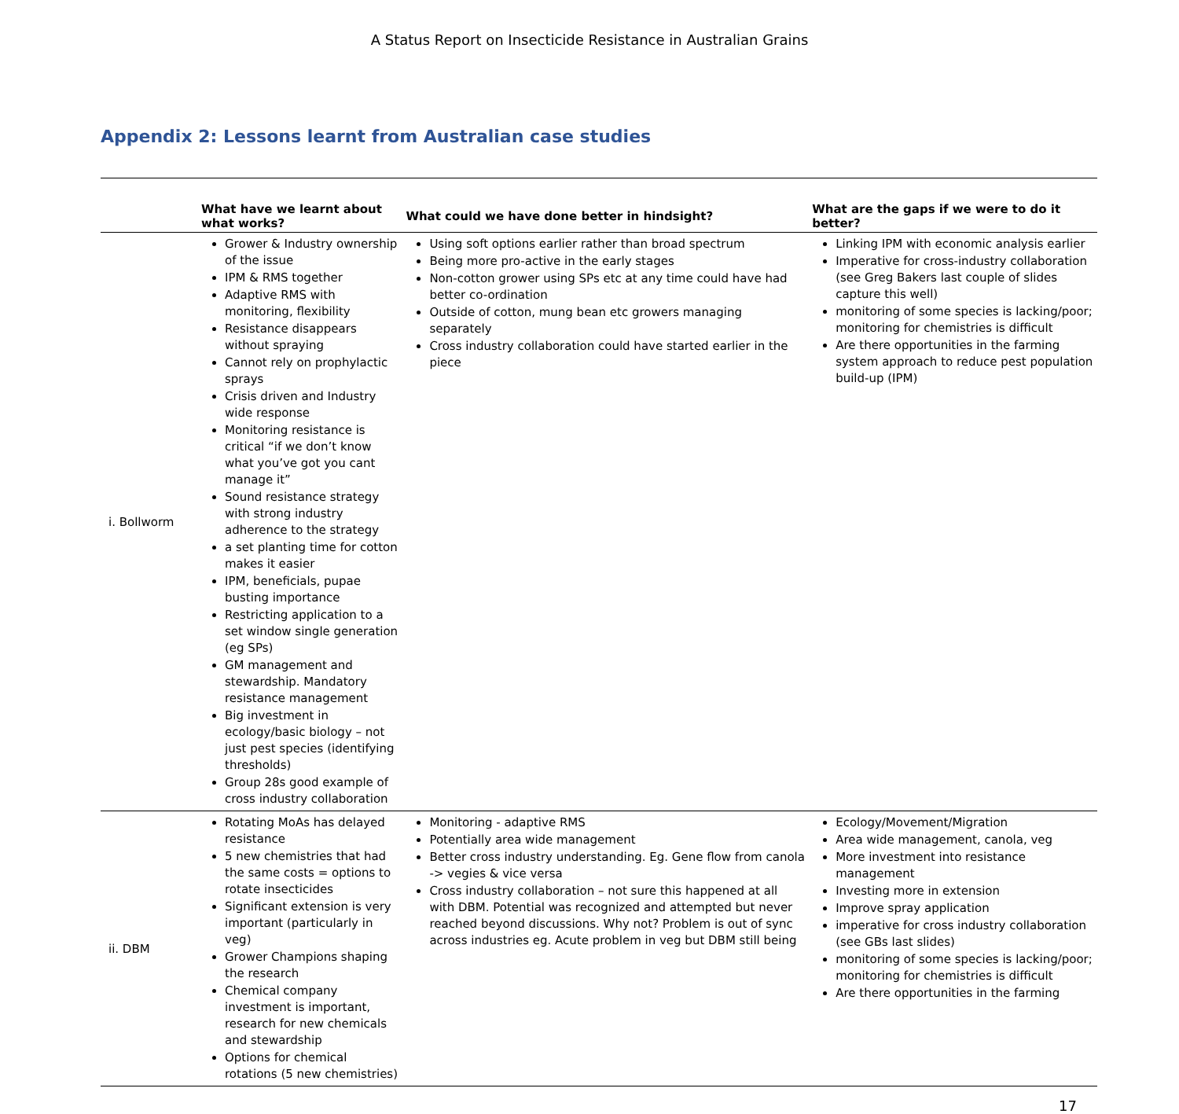A Status Report on Insecticide Resistance in Australian Grains
Appendix 2: Lessons learnt from Australian case studies
| | What have we learnt about what works? | What could we have done better in hindsight? | What are the gaps if we were to do it better? |
| --- | --- | --- | --- |
| i. Bollworm | Grower & Industry ownership of the issue IPM & RMS together Adaptive RMS with monitoring, flexibility Resistance disappears without spraying Cannot rely on prophylactic sprays Crisis driven and Industry wide response Monitoring resistance is critical “if we don’t know what you’ve got you cant manage it” Sound resistance strategy with strong industry adherence to the strategy a set planting time for cotton makes it easier IPM, beneficials, pupae busting importance Restricting application to a set window single generation (eg SPs) GM management and stewardship. Mandatory resistance management Big investment in ecology/basic biology – not just pest species (identifying thresholds) Group 28s good example of cross industry collaboration | Using soft options earlier rather than broad spectrum Being more pro-active in the early stages Non-cotton grower using SPs etc at any time could have had better co-ordination Outside of cotton, mung bean etc growers managing separately Cross industry collaboration could have started earlier in the piece | Linking IPM with economic analysis earlier Imperative for cross-industry collaboration (see Greg Bakers last couple of slides capture this well) monitoring of some species is lacking/poor; monitoring for chemistries is difficult Are there opportunities in the farming system approach to reduce pest population build-up (IPM) |
| ii. DBM | Rotating MoAs has delayed resistance 5 new chemistries that had the same costs = options to rotate insecticides Significant extension is very important (particularly in veg) Grower Champions shaping the research Chemical company investment is important, research for new chemicals and stewardship Options for chemical rotations (5 new chemistries) | Monitoring - adaptive RMS Potentially area wide management Better cross industry understanding. Eg. Gene flow from canola -> vegies & vice versa Cross industry collaboration – not sure this happened at all with DBM. Potential was recognized and attempted but never reached beyond discussions. Why not? Problem is out of sync across industries eg. Acute problem in veg but DBM still being | Ecology/Movement/Migration Area wide management, canola, veg More investment into resistance management Investing more in extension Improve spray application imperative for cross industry collaboration (see GBs last slides) monitoring of some species is lacking/poor; monitoring for chemistries is difficult Are there opportunities in the farming |
17